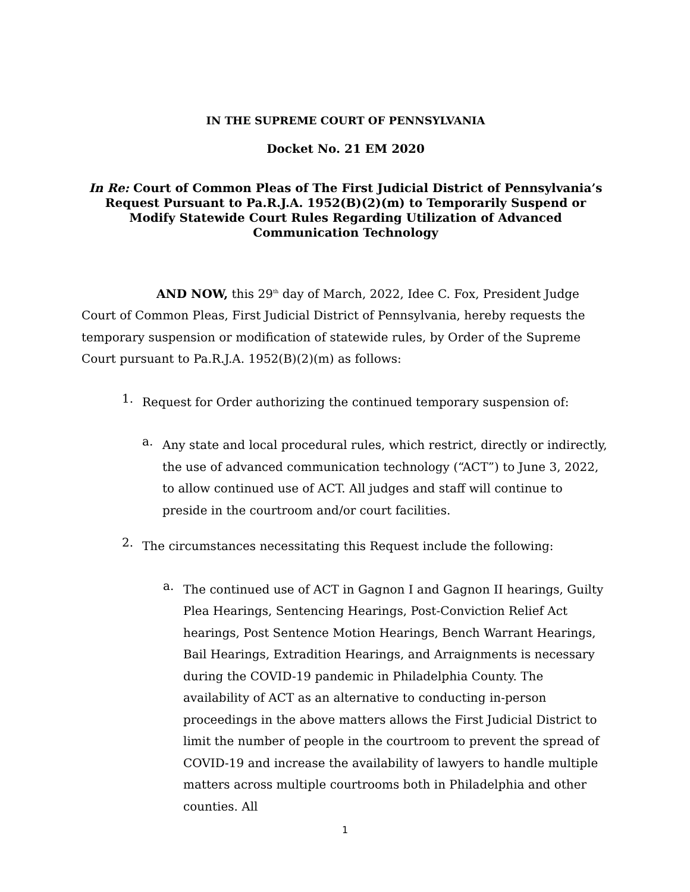IN THE SUPREME COURT OF PENNSYLVANIA
Docket No. 21 EM 2020
In Re: Court of Common Pleas of The First Judicial District of Pennsylvania’s Request Pursuant to Pa.R.J.A. 1952(B)(2)(m) to Temporarily Suspend or Modify Statewide Court Rules Regarding Utilization of Advanced Communication Technology
AND NOW, this 29<sup>th</sup> day of March, 2022, Idee C. Fox, President Judge Court of Common Pleas, First Judicial District of Pennsylvania, hereby requests the temporary suspension or modification of statewide rules, by Order of the Supreme Court pursuant to Pa.R.J.A. 1952(B)(2)(m) as follows:
1.
Request for Order authorizing the continued temporary suspension of:
a.
Any state and local procedural rules, which restrict, directly or indirectly, the use of advanced communication technology (“ACT”) to June 3, 2022, to allow continued use of ACT. All judges and staff will continue to preside in the courtroom and/or court facilities.
2.
The circumstances necessitating this Request include the following:
a.
The continued use of ACT in Gagnon I and Gagnon II hearings, Guilty Plea Hearings, Sentencing Hearings, Post-Conviction Relief Act hearings, Post Sentence Motion Hearings, Bench Warrant Hearings, Bail Hearings, Extradition Hearings, and Arraignments is necessary during the COVID-19 pandemic in Philadelphia County. The availability of ACT as an alternative to conducting in-person proceedings in the above matters allows the First Judicial District to limit the number of people in the courtroom to prevent the spread of COVID-19 and increase the availability of lawyers to handle multiple matters across multiple courtrooms both in Philadelphia and other counties. All
1